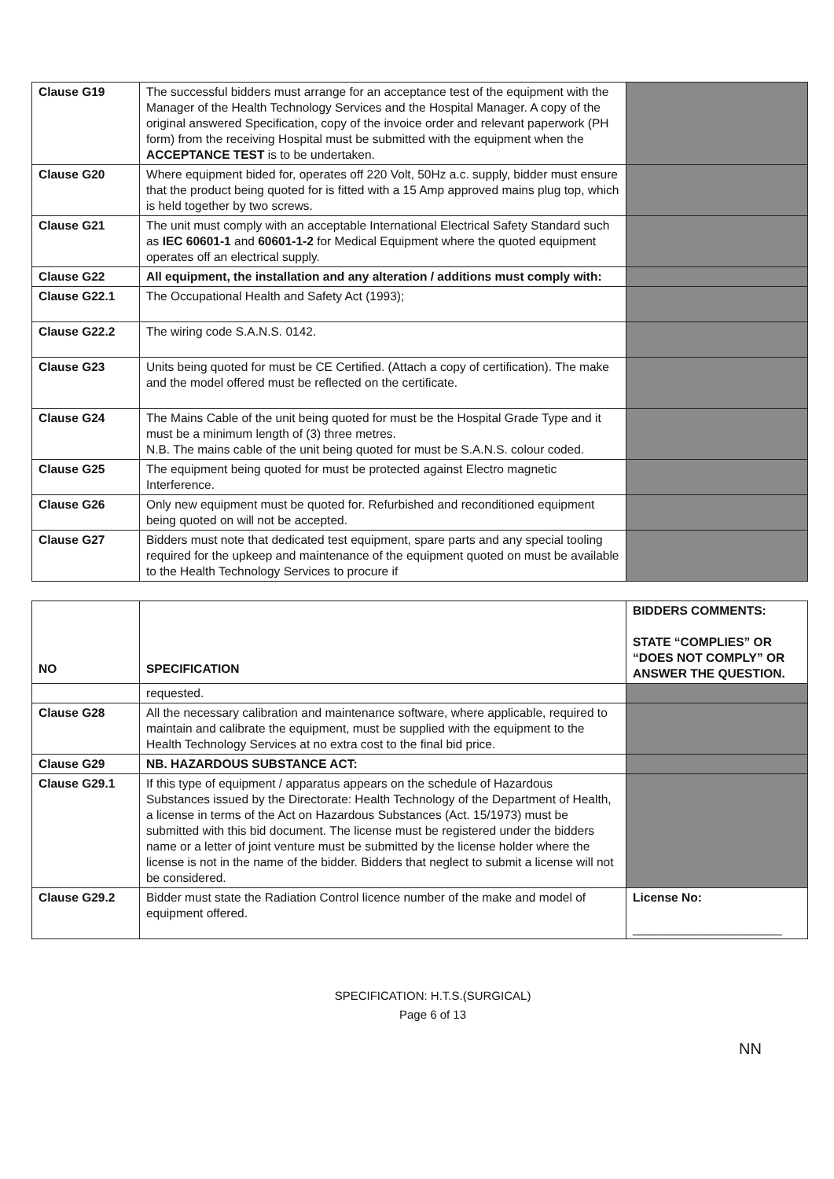| Clause G19 | The successful bidders must arrange for an acceptance test of the equipment with the Manager of the Health Technology Services and the Hospital Manager. A copy of the original answered Specification, copy of the invoice order and relevant paperwork (PH form) from the receiving Hospital must be submitted with the equipment when the ACCEPTANCE TEST is to be undertaken. | |
| Clause G20 | Where equipment bided for, operates off 220 Volt, 50Hz a.c. supply, bidder must ensure that the product being quoted for is fitted with a 15 Amp approved mains plug top, which is held together by two screws. | |
| Clause G21 | The unit must comply with an acceptable International Electrical Safety Standard such as IEC 60601-1 and 60601-1-2 for Medical Equipment where the quoted equipment operates off an electrical supply. | |
| Clause G22 | All equipment, the installation and any alteration / additions must comply with: | |
| Clause G22.1 | The Occupational Health and Safety Act (1993); | |
| Clause G22.2 | The wiring code S.A.N.S. 0142. | |
| Clause G23 | Units being quoted for must be CE Certified. (Attach a copy of certification). The make and the model offered must be reflected on the certificate. | |
| Clause G24 | The Mains Cable of the unit being quoted for must be the Hospital Grade Type and it must be a minimum length of (3) three metres. N.B. The mains cable of the unit being quoted for must be S.A.N.S. colour coded. | |
| Clause G25 | The equipment being quoted for must be protected against Electro magnetic Interference. | |
| Clause G26 | Only new equipment must be quoted for. Refurbished and reconditioned equipment being quoted on will not be accepted. | |
| Clause G27 | Bidders must note that dedicated test equipment, spare parts and any special tooling required for the upkeep and maintenance of the equipment quoted on must be available to the Health Technology Services to procure if | |
| NO | SPECIFICATION | BIDDERS COMMENTS: STATE “COMPLIES” OR “DOES NOT COMPLY” OR ANSWER THE QUESTION. |
| --- | --- | --- |
| | requested. | |
| Clause G28 | All the necessary calibration and maintenance software, where applicable, required to maintain and calibrate the equipment, must be supplied with the equipment to the Health Technology Services at no extra cost to the final bid price. | |
| Clause G29 | NB. HAZARDOUS SUBSTANCE ACT: | |
| Clause G29.1 | If this type of equipment / apparatus appears on the schedule of Hazardous Substances issued by the Directorate: Health Technology of the Department of Health, a license in terms of the Act on Hazardous Substances (Act. 15/1973) must be submitted with this bid document. The license must be registered under the bidders name or a letter of joint venture must be submitted by the license holder where the license is not in the name of the bidder. Bidders that neglect to submit a license will not be considered. | |
| Clause G29.2 | Bidder must state the Radiation Control licence number of the make and model of equipment offered. | License No: ______________________ |
SPECIFICATION: H.T.S.(SURGICAL)
Page 6 of 13
NN